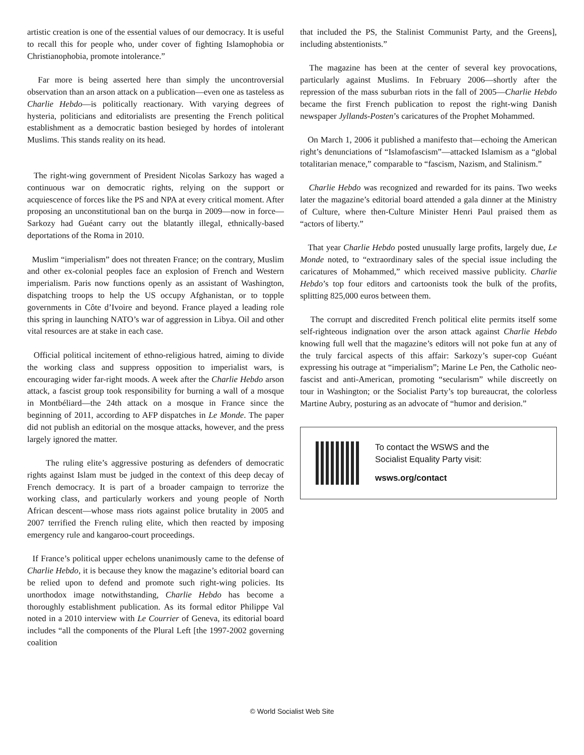artistic creation is one of the essential values of our democracy. It is useful to recall this for people who, under cover of fighting Islamophobia or Christianophobia, promote intolerance.”
Far more is being asserted here than simply the uncontroversial observation than an arson attack on a publication—even one as tasteless as Charlie Hebdo—is politically reactionary. With varying degrees of hysteria, politicians and editorialists are presenting the French political establishment as a democratic bastion besieged by hordes of intolerant Muslims. This stands reality on its head.
The right-wing government of President Nicolas Sarkozy has waged a continuous war on democratic rights, relying on the support or acquiescence of forces like the PS and NPA at every critical moment. After proposing an unconstitutional ban on the burqa in 2009—now in force—Sarkozy had Guéant carry out the blatantly illegal, ethnically-based deportations of the Roma in 2010.
Muslim “imperialism” does not threaten France; on the contrary, Muslim and other ex-colonial peoples face an explosion of French and Western imperialism. Paris now functions openly as an assistant of Washington, dispatching troops to help the US occupy Afghanistan, or to topple governments in Côte d’Ivoire and beyond. France played a leading role this spring in launching NATO’s war of aggression in Libya. Oil and other vital resources are at stake in each case.
Official political incitement of ethno-religious hatred, aiming to divide the working class and suppress opposition to imperialist wars, is encouraging wider far-right moods. A week after the Charlie Hebdo arson attack, a fascist group took responsibility for burning a wall of a mosque in Montbéliard—the 24th attack on a mosque in France since the beginning of 2011, according to AFP dispatches in Le Monde. The paper did not publish an editorial on the mosque attacks, however, and the press largely ignored the matter.
The ruling elite’s aggressive posturing as defenders of democratic rights against Islam must be judged in the context of this deep decay of French democracy. It is part of a broader campaign to terrorize the working class, and particularly workers and young people of North African descent—whose mass riots against police brutality in 2005 and 2007 terrified the French ruling elite, which then reacted by imposing emergency rule and kangaroo-court proceedings.
If France’s political upper echelons unanimously came to the defense of Charlie Hebdo, it is because they know the magazine’s editorial board can be relied upon to defend and promote such right-wing policies. Its unorthodox image notwithstanding, Charlie Hebdo has become a thoroughly establishment publication. As its formal editor Philippe Val noted in a 2010 interview with Le Courrier of Geneva, its editorial board includes “all the components of the Plural Left [the 1997-2002 governing coalition
that included the PS, the Stalinist Communist Party, and the Greens], including abstentionists.”
The magazine has been at the center of several key provocations, particularly against Muslims. In February 2006—shortly after the repression of the mass suburban riots in the fall of 2005—Charlie Hebdo became the first French publication to repost the right-wing Danish newspaper Jyllands-Posten’s caricatures of the Prophet Mohammed.
On March 1, 2006 it published a manifesto that—echoing the American right’s denunciations of “Islamofascism”—attacked Islamism as a “global totalitarian menace,” comparable to “fascism, Nazism, and Stalinism.”
Charlie Hebdo was recognized and rewarded for its pains. Two weeks later the magazine’s editorial board attended a gala dinner at the Ministry of Culture, where then-Culture Minister Henri Paul praised them as “actors of liberty.”
That year Charlie Hebdo posted unusually large profits, largely due, Le Monde noted, to “extraordinary sales of the special issue including the caricatures of Mohammed,” which received massive publicity. Charlie Hebdo’s top four editors and cartoonists took the bulk of the profits, splitting 825,000 euros between them.
The corrupt and discredited French political elite permits itself some self-righteous indignation over the arson attack against Charlie Hebdo knowing full well that the magazine’s editors will not poke fun at any of the truly farcical aspects of this affair: Sarkozy’s super-cop Guéant expressing his outrage at “imperialism”; Marine Le Pen, the Catholic neo-fascist and anti-American, promoting “secularism” while discreetly on tour in Washington; or the Socialist Party’s top bureaucrat, the colorless Martine Aubry, posturing as an advocate of “humor and derision.”
To contact the WSWS and the
Socialist Equality Party visit:
wsws.org/contact
© World Socialist Web Site